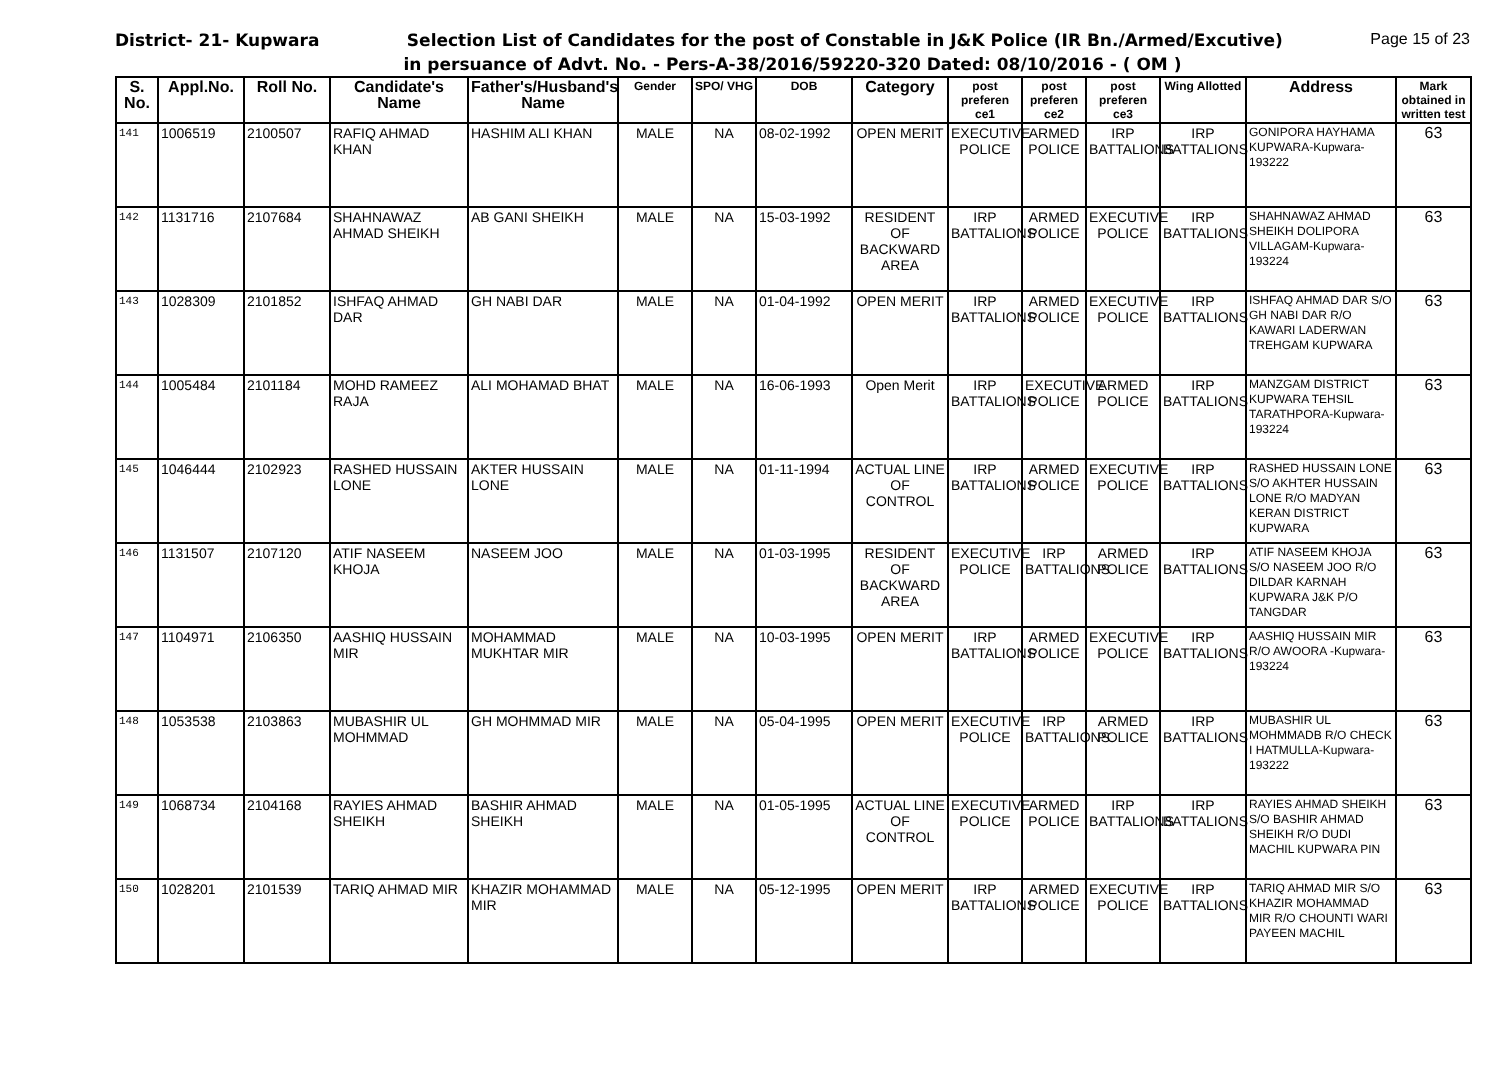District- 21- Kupwara Selection List of Candidates for the post of Constable in J&K Police (IR Bn./Armed/Excutive) Page 15 of 23
in persuance of Advt. No. - Pers-A-38/2016/59220-320 Dated: 08/10/2016 - ( OM )
| S. No. | Appl.No. | Roll No. | Candidate's Name | Father's/Husband's Name | Gender | SPO/ VHG | DOB | Category | post preferen ce1 | post preferen ce2 | post preferen ce3 | Wing Allotted | Address | Mark obtained in written test |
| --- | --- | --- | --- | --- | --- | --- | --- | --- | --- | --- | --- | --- | --- | --- |
| 141 | 1006519 | 2100507 | RAFIQ AHMAD KHAN | HASHIM ALI KHAN | MALE | NA | 08-02-1992 | OPEN MERIT | EXECUTIVE POLICE | ARMED POLICE | IRP BATTALIONS | IRP BATTALIONS | GONIPORA HAYHAMA KUPWARA-Kupwara-193222 | 63 |
| 142 | 1131716 | 2107684 | SHAHNAWAZ AHMAD SHEIKH | AB GANI SHEIKH | MALE | NA | 15-03-1992 | RESIDENT OF BACKWARD AREA | IRP BATTALIONS | ARMED POLICE | EXECUTIVE POLICE | IRP BATTALIONS | SHAHNAWAZ AHMAD SHEIKH DOLIPORA VILLAGAM-Kupwara-193224 | 63 |
| 143 | 1028309 | 2101852 | ISHFAQ AHMAD DAR | GH NABI DAR | MALE | NA | 01-04-1992 | OPEN MERIT | IRP BATTALIONS | ARMED POLICE | EXECUTIVE POLICE | IRP BATTALIONS | ISHFAQ AHMAD DAR S/O GH NABI DAR R/O KAWARI LADERWAN TREHGAM KUPWARA | 63 |
| 144 | 1005484 | 2101184 | MOHD RAMEEZ RAJA | ALI MOHAMAD BHAT | MALE | NA | 16-06-1993 | Open Merit | IRP BATTALIONS | EXECUTIVE POLICE | ARMED POLICE | IRP BATTALIONS | MANZGAM DISTRICT KUPWARA TEHSIL TARATHPORA-Kupwara-193224 | 63 |
| 145 | 1046444 | 2102923 | RASHED HUSSAIN LONE | AKTER HUSSAIN LONE | MALE | NA | 01-11-1994 | ACTUAL LINE OF CONTROL | IRP BATTALIONS | ARMED POLICE | EXECUTIVE POLICE | IRP BATTALIONS | RASHED HUSSAIN LONE S/O AKHTER HUSSAIN LONE R/O MADYAN KERAN DISTRICT KUPWARA | 63 |
| 146 | 1131507 | 2107120 | ATIF NASEEM KHOJA | NASEEM JOO | MALE | NA | 01-03-1995 | RESIDENT OF BACKWARD AREA | EXECUTIVE POLICE | IRP BATTALIONS | ARMED POLICE | IRP BATTALIONS | ATIF NASEEM KHOJA S/O NASEEM JOO R/O DILDAR KARNAH KUPWARA J&K P/O TANGDAR | 63 |
| 147 | 1104971 | 2106350 | AASHIQ HUSSAIN MIR | MOHAMMAD MUKHTAR MIR | MALE | NA | 10-03-1995 | OPEN MERIT | IRP BATTALIONS | ARMED POLICE | EXECUTIVE POLICE | IRP BATTALIONS | AASHIQ HUSSAIN MIR R/O AWOORA -Kupwara-193224 | 63 |
| 148 | 1053538 | 2103863 | MUBASHIR UL MOHMMAD | GH MOHMMAD MIR | MALE | NA | 05-04-1995 | OPEN MERIT | EXECUTIVE POLICE | IRP BATTALIONS | ARMED POLICE | IRP BATTALIONS | MUBASHIR UL MOHMMADB R/O CHECK I HATMULLA-Kupwara-193222 | 63 |
| 149 | 1068734 | 2104168 | RAYIES AHMAD SHEIKH | BASHIR AHMAD SHEIKH | MALE | NA | 01-05-1995 | ACTUAL LINE OF CONTROL | EXECUTIVE POLICE | ARMED POLICE | IRP BATTALIONS | IRP BATTALIONS | RAYIES AHMAD SHEIKH S/O BASHIR AHMAD SHEIKH R/O DUDI MACHIL KUPWARA PIN | 63 |
| 150 | 1028201 | 2101539 | TARIQ AHMAD MIR | KHAZIR MOHAMMAD MIR | MALE | NA | 05-12-1995 | OPEN MERIT | IRP BATTALIONS | ARMED POLICE | EXECUTIVE POLICE | IRP BATTALIONS | TARIQ AHMAD MIR S/O KHAZIR MOHAMMAD MIR R/O CHOUNTI WARI PAYEEN MACHIL | 63 |